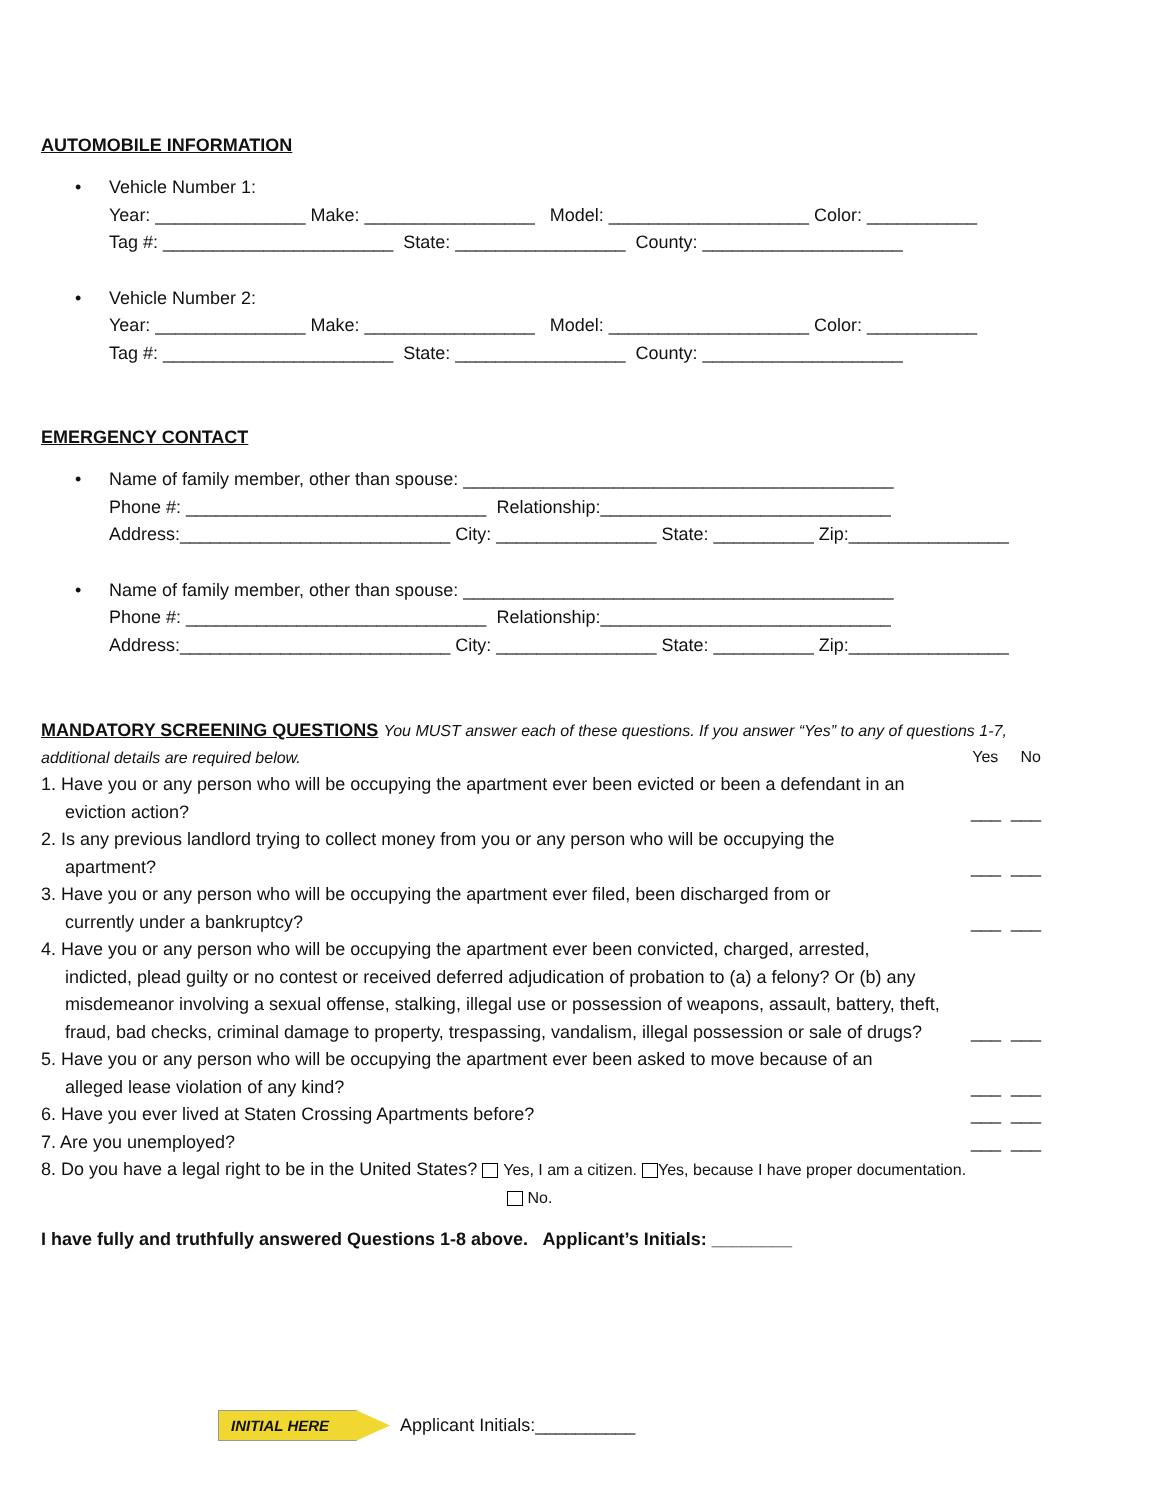AUTOMOBILE INFORMATION
• Vehicle Number 1: Year: _______________ Make: _________________ Model: ____________________ Color: ___________ Tag #: _______________________ State: _________________ County: ____________________
• Vehicle Number 2: Year: _______________ Make: _________________ Model: ____________________ Color: ___________ Tag #: _______________________ State: _________________ County: ____________________
EMERGENCY CONTACT
• Name of family member, other than spouse: ___________________________________________ Phone #: ______________________________ Relationship:_____________________________ Address:___________________________ City: ________________ State: __________ Zip:________________
• Name of family member, other than spouse: ___________________________________________ Phone #: ______________________________ Relationship:_____________________________ Address:___________________________ City: ________________ State: __________ Zip:________________
MANDATORY SCREENING QUESTIONS You MUST answer each of these questions. If you answer “Yes” to any of questions 1-7, additional details are required below. Yes No
1. Have you or any person who will be occupying the apartment ever been evicted or been a defendant in an
eviction action?
___ ___
2. Is any previous landlord trying to collect money from you or any person who will be occupying the
apartment?
___ ___
3. Have you or any person who will be occupying the apartment ever filed, been discharged from or
currently under a bankruptcy?
___ ___
4. Have you or any person who will be occupying the apartment ever been convicted, charged, arrested,
indicted, plead guilty or no contest or received deferred adjudication of probation to (a) a felony? Or (b) any misdemeanor involving a sexual offense, stalking, illegal use or possession of weapons, assault, battery, theft, fraud, bad checks, criminal damage to property, trespassing, vandalism, illegal possession or sale of drugs?
___ ___
5. Have you or any person who will be occupying the apartment ever been asked to move because of an
alleged lease violation of any kind?
___ ___
6. Have you ever lived at Staten Crossing Apartments before?
___ ___
7. Are you unemployed?
___ ___
8. Do you have a legal right to be in the United States? Yes, I am a citizen. Yes, because I have proper documentation.
No.
I have fully and truthfully answered Questions 1-8 above. Applicant’s Initials: ________
INITIAL HERE Applicant Initials:__________